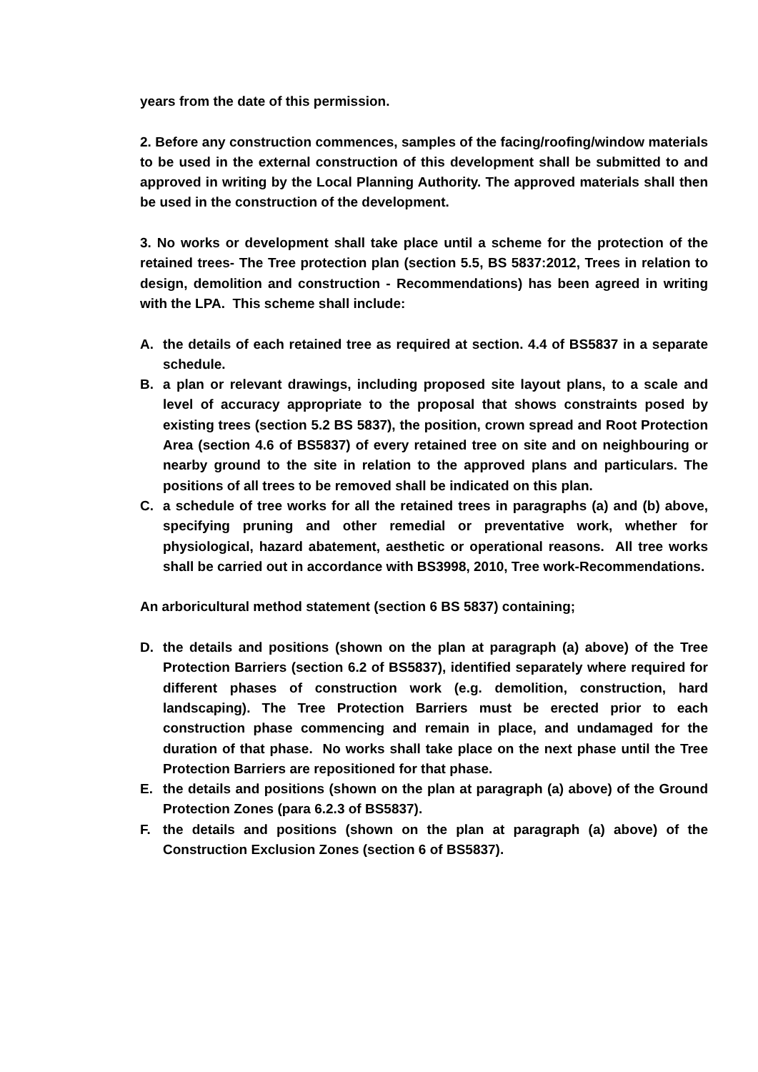years from the date of this permission.
2. Before any construction commences, samples of the facing/roofing/window materials to be used in the external construction of this development shall be submitted to and approved in writing by the Local Planning Authority. The approved materials shall then be used in the construction of the development.
3. No works or development shall take place until a scheme for the protection of the retained trees- The Tree protection plan (section 5.5, BS 5837:2012, Trees in relation to design, demolition and construction - Recommendations) has been agreed in writing with the LPA. This scheme shall include:
A. the details of each retained tree as required at section. 4.4 of BS5837 in a separate schedule.
B. a plan or relevant drawings, including proposed site layout plans, to a scale and level of accuracy appropriate to the proposal that shows constraints posed by existing trees (section 5.2 BS 5837), the position, crown spread and Root Protection Area (section 4.6 of BS5837) of every retained tree on site and on neighbouring or nearby ground to the site in relation to the approved plans and particulars. The positions of all trees to be removed shall be indicated on this plan.
C. a schedule of tree works for all the retained trees in paragraphs (a) and (b) above, specifying pruning and other remedial or preventative work, whether for physiological, hazard abatement, aesthetic or operational reasons. All tree works shall be carried out in accordance with BS3998, 2010, Tree work-Recommendations.
An arboricultural method statement (section 6 BS 5837) containing;
D. the details and positions (shown on the plan at paragraph (a) above) of the Tree Protection Barriers (section 6.2 of BS5837), identified separately where required for different phases of construction work (e.g. demolition, construction, hard landscaping). The Tree Protection Barriers must be erected prior to each construction phase commencing and remain in place, and undamaged for the duration of that phase. No works shall take place on the next phase until the Tree Protection Barriers are repositioned for that phase.
E. the details and positions (shown on the plan at paragraph (a) above) of the Ground Protection Zones (para 6.2.3 of BS5837).
F. the details and positions (shown on the plan at paragraph (a) above) of the Construction Exclusion Zones (section 6 of BS5837).